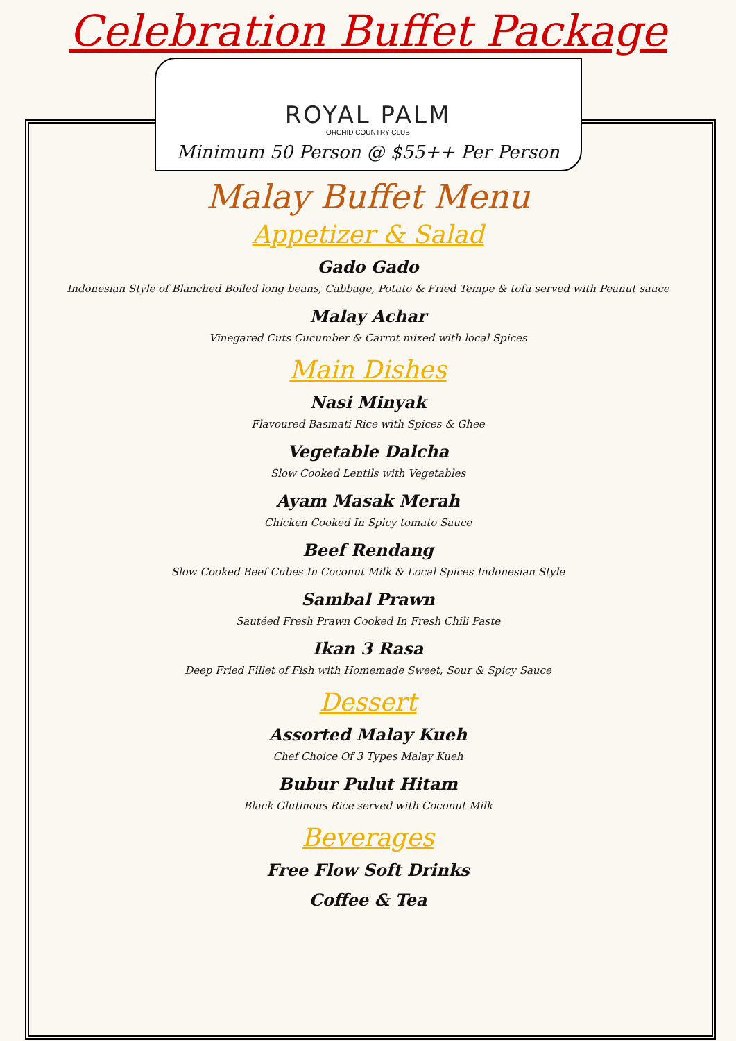Celebration Buffet Package
ROYAL PALM
ORCHID COUNTRY CLUB
Minimum 50 Person @ $55++ Per Person
Malay Buffet Menu
Appetizer & Salad
Gado Gado
Indonesian Style of Blanched Boiled long beans, Cabbage, Potato & Fried Tempe & tofu served with Peanut sauce
Malay Achar
Vinegared Cuts Cucumber & Carrot mixed with local Spices
Main Dishes
Nasi Minyak
Flavoured Basmati Rice with Spices & Ghee
Vegetable Dalcha
Slow Cooked Lentils with Vegetables
Ayam Masak Merah
Chicken Cooked In Spicy tomato Sauce
Beef Rendang
Slow Cooked Beef Cubes In Coconut Milk & Local Spices Indonesian Style
Sambal Prawn
Sautéed Fresh Prawn Cooked In Fresh Chili Paste
Ikan 3 Rasa
Deep Fried Fillet of Fish with Homemade Sweet, Sour & Spicy Sauce
Dessert
Assorted Malay Kueh
Chef Choice Of 3 Types Malay Kueh
Bubur Pulut Hitam
Black Glutinous Rice served with Coconut Milk
Beverages
Free Flow Soft Drinks
Coffee & Tea